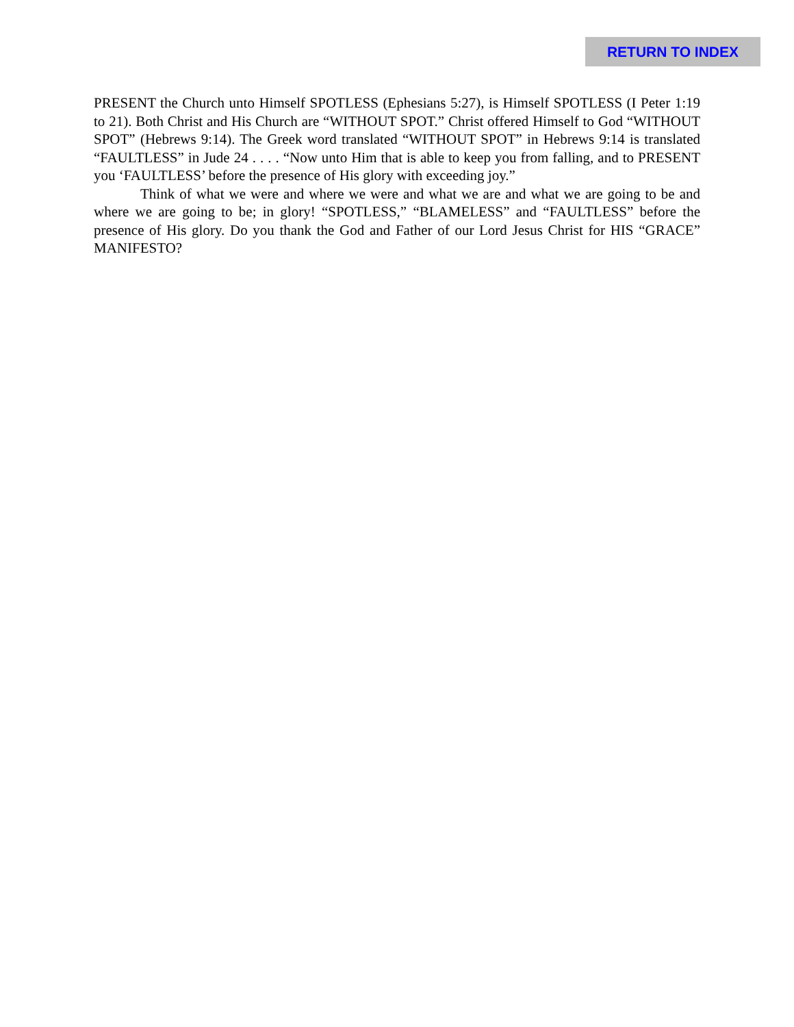RETURN TO INDEX
PRESENT the Church unto Himself SPOTLESS (Ephesians 5:27), is Himself SPOTLESS (I Peter 1:19 to 21). Both Christ and His Church are “WITHOUT SPOT.” Christ offered Himself to God “WITHOUT SPOT” (Hebrews 9:14). The Greek word translated “WITHOUT SPOT” in Hebrews 9:14 is translated “FAULTLESS” in Jude 24 . . . . “Now unto Him that is able to keep you from falling, and to PRESENT you ‘FAULTLESS’ before the presence of His glory with exceeding joy.”
Think of what we were and where we were and what we are and what we are going to be and where we are going to be; in glory! “SPOTLESS,” “BLAMELESS” and “FAULTLESS” before the presence of His glory. Do you thank the God and Father of our Lord Jesus Christ for HIS “GRACE” MANIFESTO?